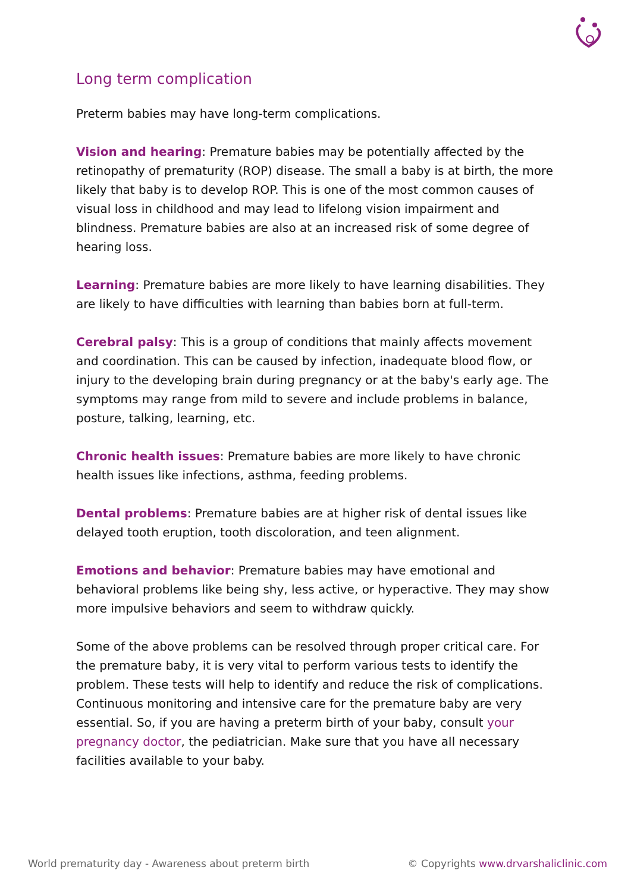Long term complication
Preterm babies may have long-term complications.
Vision and hearing: Premature babies may be potentially affected by the retinopathy of prematurity (ROP) disease. The small a baby is at birth, the more likely that baby is to develop ROP. This is one of the most common causes of visual loss in childhood and may lead to lifelong vision impairment and blindness. Premature babies are also at an increased risk of some degree of hearing loss.
Learning: Premature babies are more likely to have learning disabilities. They are likely to have difficulties with learning than babies born at full-term.
Cerebral palsy: This is a group of conditions that mainly affects movement and coordination. This can be caused by infection, inadequate blood flow, or injury to the developing brain during pregnancy or at the baby's early age. The symptoms may range from mild to severe and include problems in balance, posture, talking, learning, etc.
Chronic health issues: Premature babies are more likely to have chronic health issues like infections, asthma, feeding problems.
Dental problems: Premature babies are at higher risk of dental issues like delayed tooth eruption, tooth discoloration, and teen alignment.
Emotions and behavior: Premature babies may have emotional and behavioral problems like being shy, less active, or hyperactive. They may show more impulsive behaviors and seem to withdraw quickly.
Some of the above problems can be resolved through proper critical care. For the premature baby, it is very vital to perform various tests to identify the problem. These tests will help to identify and reduce the risk of complications. Continuous monitoring and intensive care for the premature baby are very essential. So, if you are having a preterm birth of your baby, consult your pregnancy doctor, the pediatrician. Make sure that you have all necessary facilities available to your baby.
World prematurity day - Awareness about preterm birth © Copyrights www.drvarshaliclinic.com